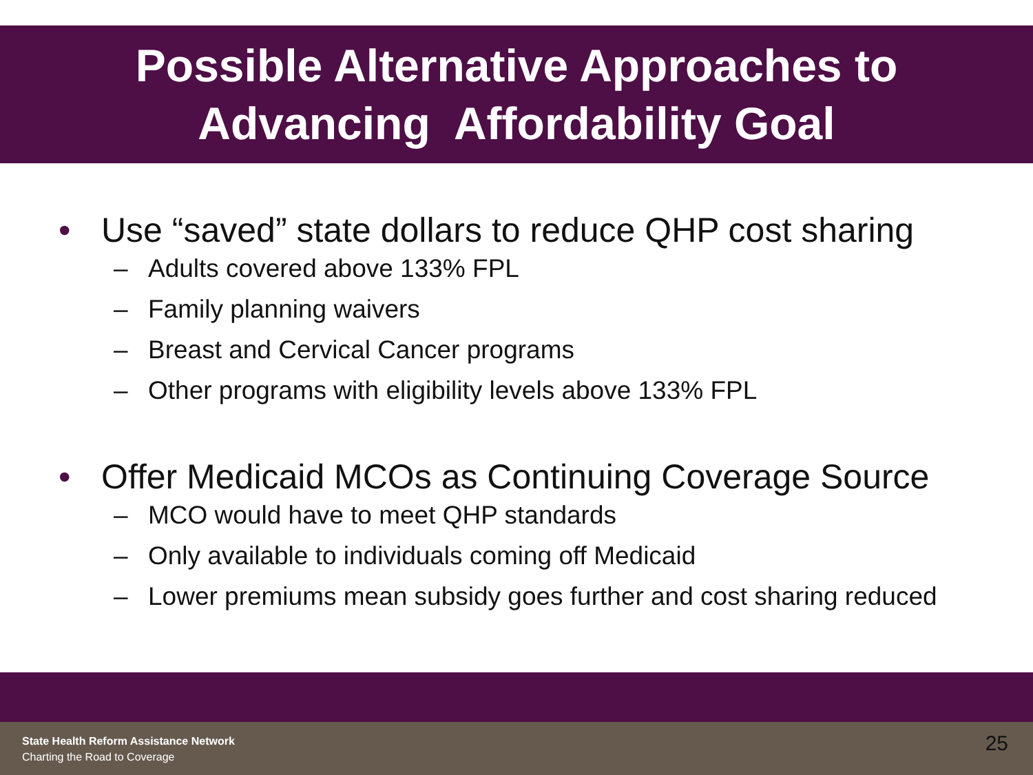Possible Alternative Approaches to
Advancing Affordability Goal
• Use “saved” state dollars to reduce QHP cost sharing
– Adults covered above 133% FPL
– Family planning waivers
– Breast and Cervical Cancer programs
– Other programs with eligibility levels above 133% FPL
• Offer Medicaid MCOs as Continuing Coverage Source
– MCO would have to meet QHP standards
– Only available to individuals coming off Medicaid
– Lower premiums mean subsidy goes further and cost sharing reduced
State Health Reform Assistance Network
Charting the Road to Coverage
25